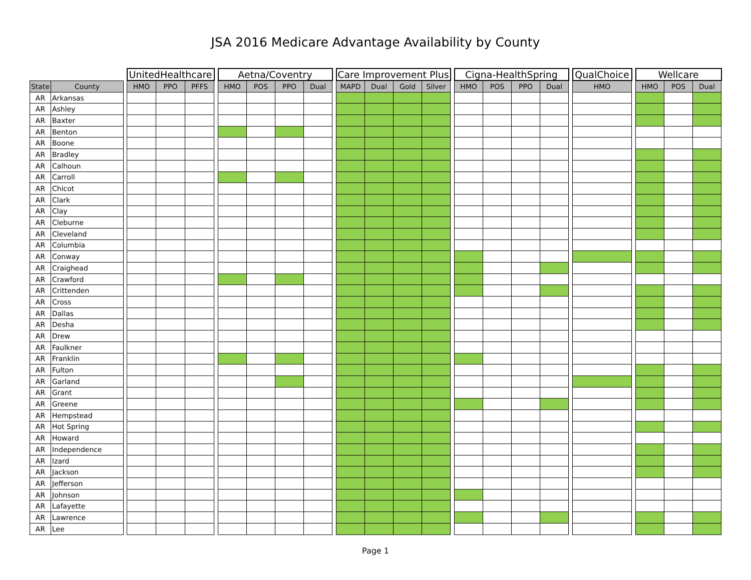JSA 2016 Medicare Advantage Availability by County
| | | | UnitedHealthcare | | | | Aetna/Coventry | | | | | Care Improvement Plus | | | | | Cigna-HealthSpring | | | | | QualChoice | | Wellcare | | |
| --- | --- | --- | --- | --- | --- | --- | --- | --- | --- | --- | --- | --- | --- | --- | --- | --- | --- | --- | --- | --- | --- | --- | --- | --- | --- | --- |
| State | County | | HMO | PPO | PFFS | | HMO | POS | PPO | Dual | | MAPD | Dual | Gold | Silver | | HMO | POS | PPO | Dual | | HMO | | HMO | POS | Dual |
| AR | Arkansas | | | | | | | | | | | | | | | | | | | | | | | | | |
| AR | Ashley | | | | | | | | | | | | | | | | | | | | | | | | | |
| AR | Baxter | | | | | | | | | | | | | | | | | | | | | | | | | |
| AR | Benton | | | | | | | | | | | | | | | | | | | | | | | | | |
| AR | Boone | | | | | | | | | | | | | | | | | | | | | | | | | |
| AR | Bradley | | | | | | | | | | | | | | | | | | | | | | | | | |
| AR | Calhoun | | | | | | | | | | | | | | | | | | | | | | | | | |
| AR | Carroll | | | | | | | | | | | | | | | | | | | | | | | | | |
| AR | Chicot | | | | | | | | | | | | | | | | | | | | | | | | | |
| AR | Clark | | | | | | | | | | | | | | | | | | | | | | | | | |
| AR | Clay | | | | | | | | | | | | | | | | | | | | | | | | | |
| AR | Cleburne | | | | | | | | | | | | | | | | | | | | | | | | | |
| AR | Cleveland | | | | | | | | | | | | | | | | | | | | | | | | | |
| AR | Columbia | | | | | | | | | | | | | | | | | | | | | | | | | |
| AR | Conway | | | | | | | | | | | | | | | | | | | | | | | | | |
| AR | Craighead | | | | | | | | | | | | | | | | | | | | | | | | | |
| AR | Crawford | | | | | | | | | | | | | | | | | | | | | | | | | |
| AR | Crittenden | | | | | | | | | | | | | | | | | | | | | | | | | |
| AR | Cross | | | | | | | | | | | | | | | | | | | | | | | | | |
| AR | Dallas | | | | | | | | | | | | | | | | | | | | | | | | | |
| AR | Desha | | | | | | | | | | | | | | | | | | | | | | | | | |
| AR | Drew | | | | | | | | | | | | | | | | | | | | | | | | | |
| AR | Faulkner | | | | | | | | | | | | | | | | | | | | | | | | | |
| AR | Franklin | | | | | | | | | | | | | | | | | | | | | | | | | |
| AR | Fulton | | | | | | | | | | | | | | | | | | | | | | | | | |
| AR | Garland | | | | | | | | | | | | | | | | | | | | | | | | | |
| AR | Grant | | | | | | | | | | | | | | | | | | | | | | | | | |
| AR | Greene | | | | | | | | | | | | | | | | | | | | | | | | | |
| AR | Hempstead | | | | | | | | | | | | | | | | | | | | | | | | | |
| AR | Hot Spring | | | | | | | | | | | | | | | | | | | | | | | | | |
| AR | Howard | | | | | | | | | | | | | | | | | | | | | | | | | |
| AR | Independence | | | | | | | | | | | | | | | | | | | | | | | | | |
| AR | Izard | | | | | | | | | | | | | | | | | | | | | | | | | |
| AR | Jackson | | | | | | | | | | | | | | | | | | | | | | | | | |
| AR | Jefferson | | | | | | | | | | | | | | | | | | | | | | | | | |
| AR | Johnson | | | | | | | | | | | | | | | | | | | | | | | | | |
| AR | Lafayette | | | | | | | | | | | | | | | | | | | | | | | | | |
| AR | Lawrence | | | | | | | | | | | | | | | | | | | | | | | | | |
| AR | Lee | | | | | | | | | | | | | | | | | | | | | | | | | |
Page 1